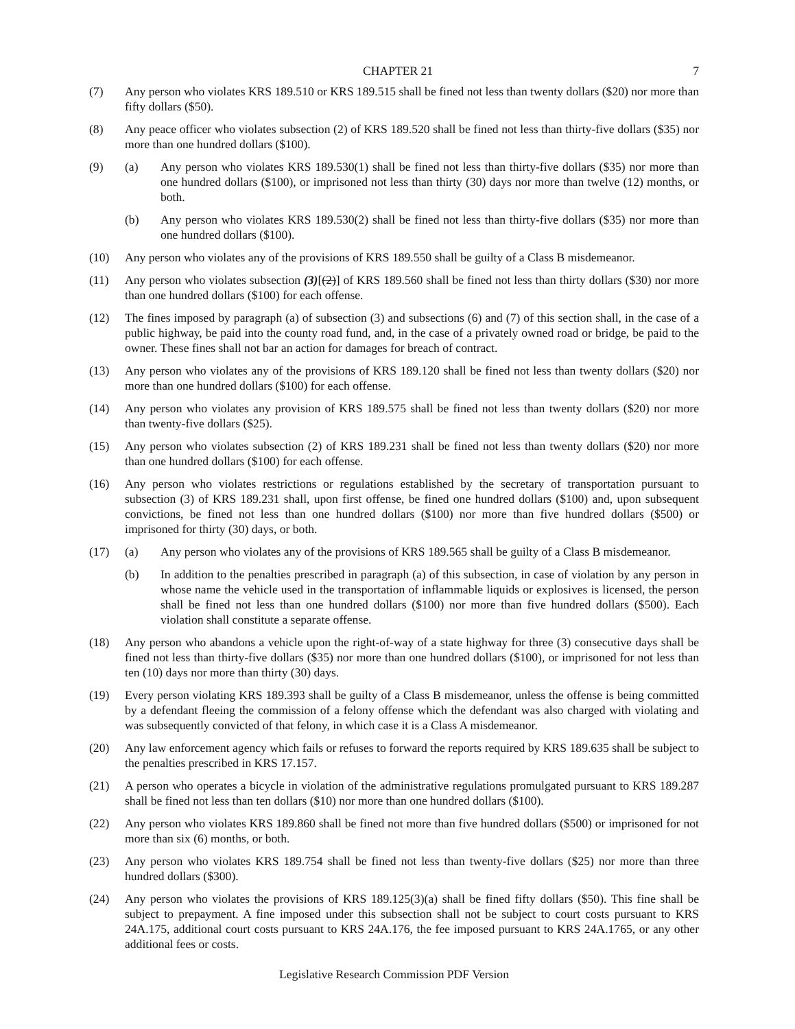CHAPTER 21 7
(7) Any person who violates KRS 189.510 or KRS 189.515 shall be fined not less than twenty dollars ($20) nor more than fifty dollars ($50).
(8) Any peace officer who violates subsection (2) of KRS 189.520 shall be fined not less than thirty-five dollars ($35) nor more than one hundred dollars ($100).
(9) (a) Any person who violates KRS 189.530(1) shall be fined not less than thirty-five dollars ($35) nor more than one hundred dollars ($100), or imprisoned not less than thirty (30) days nor more than twelve (12) months, or both.
(b) Any person who violates KRS 189.530(2) shall be fined not less than thirty-five dollars ($35) nor more than one hundred dollars ($100).
(10) Any person who violates any of the provisions of KRS 189.550 shall be guilty of a Class B misdemeanor.
(11) Any person who violates subsection (3)[(2)] of KRS 189.560 shall be fined not less than thirty dollars ($30) nor more than one hundred dollars ($100) for each offense.
(12) The fines imposed by paragraph (a) of subsection (3) and subsections (6) and (7) of this section shall, in the case of a public highway, be paid into the county road fund, and, in the case of a privately owned road or bridge, be paid to the owner. These fines shall not bar an action for damages for breach of contract.
(13) Any person who violates any of the provisions of KRS 189.120 shall be fined not less than twenty dollars ($20) nor more than one hundred dollars ($100) for each offense.
(14) Any person who violates any provision of KRS 189.575 shall be fined not less than twenty dollars ($20) nor more than twenty-five dollars ($25).
(15) Any person who violates subsection (2) of KRS 189.231 shall be fined not less than twenty dollars ($20) nor more than one hundred dollars ($100) for each offense.
(16) Any person who violates restrictions or regulations established by the secretary of transportation pursuant to subsection (3) of KRS 189.231 shall, upon first offense, be fined one hundred dollars ($100) and, upon subsequent convictions, be fined not less than one hundred dollars ($100) nor more than five hundred dollars ($500) or imprisoned for thirty (30) days, or both.
(17) (a) Any person who violates any of the provisions of KRS 189.565 shall be guilty of a Class B misdemeanor.
(b) In addition to the penalties prescribed in paragraph (a) of this subsection, in case of violation by any person in whose name the vehicle used in the transportation of inflammable liquids or explosives is licensed, the person shall be fined not less than one hundred dollars ($100) nor more than five hundred dollars ($500). Each violation shall constitute a separate offense.
(18) Any person who abandons a vehicle upon the right-of-way of a state highway for three (3) consecutive days shall be fined not less than thirty-five dollars ($35) nor more than one hundred dollars ($100), or imprisoned for not less than ten (10) days nor more than thirty (30) days.
(19) Every person violating KRS 189.393 shall be guilty of a Class B misdemeanor, unless the offense is being committed by a defendant fleeing the commission of a felony offense which the defendant was also charged with violating and was subsequently convicted of that felony, in which case it is a Class A misdemeanor.
(20) Any law enforcement agency which fails or refuses to forward the reports required by KRS 189.635 shall be subject to the penalties prescribed in KRS 17.157.
(21) A person who operates a bicycle in violation of the administrative regulations promulgated pursuant to KRS 189.287 shall be fined not less than ten dollars ($10) nor more than one hundred dollars ($100).
(22) Any person who violates KRS 189.860 shall be fined not more than five hundred dollars ($500) or imprisoned for not more than six (6) months, or both.
(23) Any person who violates KRS 189.754 shall be fined not less than twenty-five dollars ($25) nor more than three hundred dollars ($300).
(24) Any person who violates the provisions of KRS 189.125(3)(a) shall be fined fifty dollars ($50). This fine shall be subject to prepayment. A fine imposed under this subsection shall not be subject to court costs pursuant to KRS 24A.175, additional court costs pursuant to KRS 24A.176, the fee imposed pursuant to KRS 24A.1765, or any other additional fees or costs.
Legislative Research Commission PDF Version